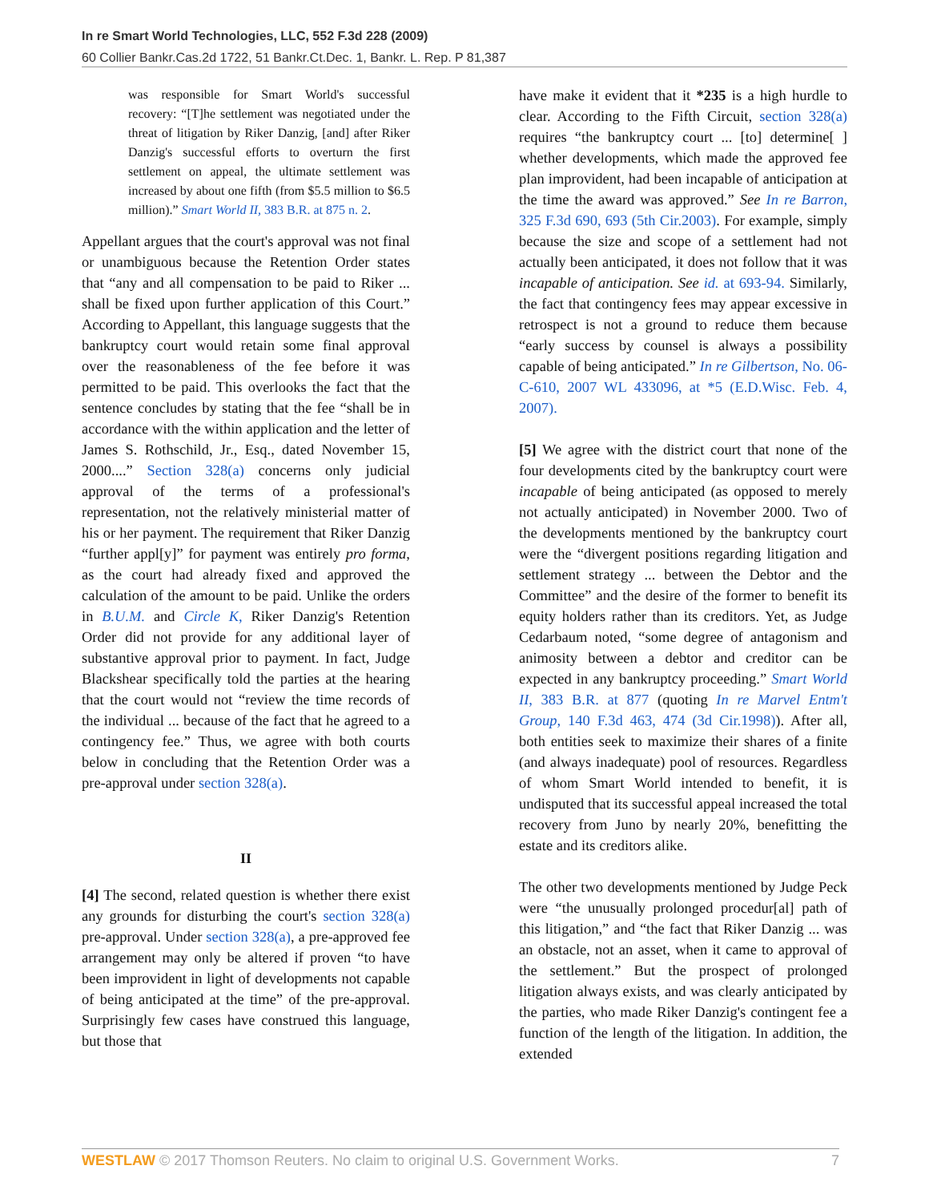In re Smart World Technologies, LLC, 552 F.3d 228 (2009)
60 Collier Bankr.Cas.2d 1722, 51 Bankr.Ct.Dec. 1, Bankr. L. Rep. P 81,387
was responsible for Smart World's successful recovery: “[T]he settlement was negotiated under the threat of litigation by Riker Danzig, [and] after Riker Danzig's successful efforts to overturn the first settlement on appeal, the ultimate settlement was increased by about one fifth (from $5.5 million to $6.5 million).” Smart World II, 383 B.R. at 875 n. 2.
Appellant argues that the court's approval was not final or unambiguous because the Retention Order states that “any and all compensation to be paid to Riker ... shall be fixed upon further application of this Court.” According to Appellant, this language suggests that the bankruptcy court would retain some final approval over the reasonableness of the fee before it was permitted to be paid. This overlooks the fact that the sentence concludes by stating that the fee “shall be in accordance with the within application and the letter of James S. Rothschild, Jr., Esq., dated November 15, 2000....” Section 328(a) concerns only judicial approval of the terms of a professional's representation, not the relatively ministerial matter of his or her payment. The requirement that Riker Danzig “further appl[y]” for payment was entirely pro forma, as the court had already fixed and approved the calculation of the amount to be paid. Unlike the orders in B.U.M. and Circle K, Riker Danzig's Retention Order did not provide for any additional layer of substantive approval prior to payment. In fact, Judge Blackshear specifically told the parties at the hearing that the court would not “review the time records of the individual ... because of the fact that he agreed to a contingency fee.” Thus, we agree with both courts below in concluding that the Retention Order was a pre-approval under section 328(a).
II
[4] The second, related question is whether there exist any grounds for disturbing the court's section 328(a) pre-approval. Under section 328(a), a pre-approved fee arrangement may only be altered if proven “to have been improvident in light of developments not capable of being anticipated at the time” of the pre-approval. Surprisingly few cases have construed this language, but those that
have make it evident that it *235 is a high hurdle to clear. According to the Fifth Circuit, section 328(a) requires “the bankruptcy court ... [to] determine[ ] whether developments, which made the approved fee plan improvident, had been incapable of anticipation at the time the award was approved.” See In re Barron, 325 F.3d 690, 693 (5th Cir.2003). For example, simply because the size and scope of a settlement had not actually been anticipated, it does not follow that it was incapable of anticipation. See id. at 693-94. Similarly, the fact that contingency fees may appear excessive in retrospect is not a ground to reduce them because “early success by counsel is always a possibility capable of being anticipated.” In re Gilbertson, No. 06-C-610, 2007 WL 433096, at *5 (E.D.Wisc. Feb. 4, 2007).
[5] We agree with the district court that none of the four developments cited by the bankruptcy court were incapable of being anticipated (as opposed to merely not actually anticipated) in November 2000. Two of the developments mentioned by the bankruptcy court were the “divergent positions regarding litigation and settlement strategy ... between the Debtor and the Committee” and the desire of the former to benefit its equity holders rather than its creditors. Yet, as Judge Cedarbaum noted, “some degree of antagonism and animosity between a debtor and creditor can be expected in any bankruptcy proceeding.” Smart World II, 383 B.R. at 877 (quoting In re Marvel Entm't Group, 140 F.3d 463, 474 (3d Cir.1998)). After all, both entities seek to maximize their shares of a finite (and always inadequate) pool of resources. Regardless of whom Smart World intended to benefit, it is undisputed that its successful appeal increased the total recovery from Juno by nearly 20%, benefitting the estate and its creditors alike.
The other two developments mentioned by Judge Peck were “the unusually prolonged procedur[al] path of this litigation,” and “the fact that Riker Danzig ... was an obstacle, not an asset, when it came to approval of the settlement.” But the prospect of prolonged litigation always exists, and was clearly anticipated by the parties, who made Riker Danzig's contingent fee a function of the length of the litigation. In addition, the extended
WESTLAW © 2017 Thomson Reuters. No claim to original U.S. Government Works. 7